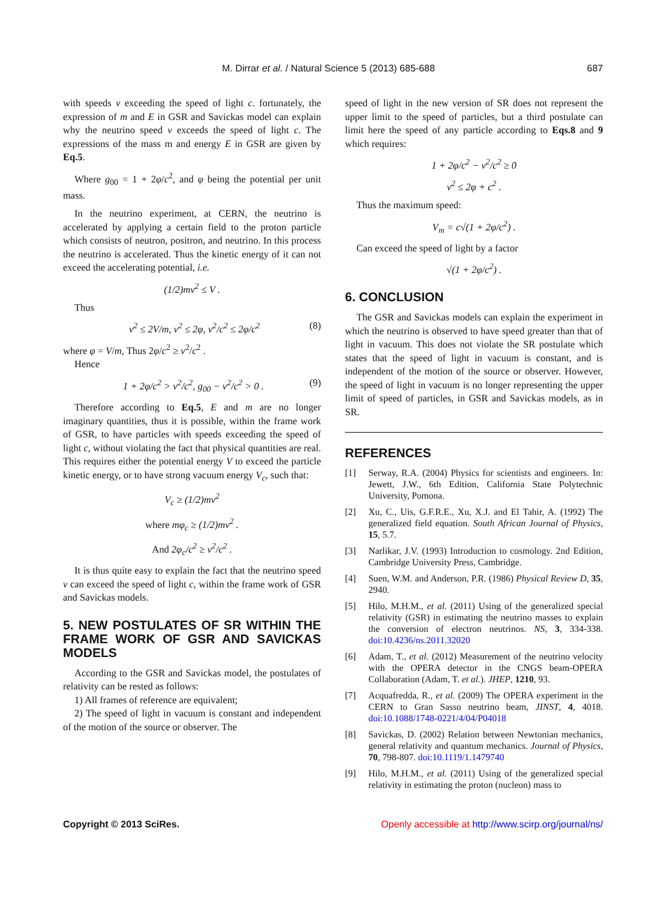M. Dirrar et al. / Natural Science 5 (2013) 685-688 687
with speeds v exceeding the speed of light c. fortunately, the expression of m and E in GSR and Savickas model can explain why the neutrino speed v exceeds the speed of light c. The expressions of the mass m and energy E in GSR are given by Eq.5.
Where g<sub>00</sub> = 1 + 2φ/c<sup>2</sup>, and φ being the potential per unit mass.
In the neutrino experiment, at CERN, the neutrino is accelerated by applying a certain field to the proton particle which consists of neutron, positron, and neutrino. In this process the neutrino is accelerated. Thus the kinetic energy of it can not exceed the accelerating potential, i.e.
(1/2)mv<sup>2</sup> ≤ V .
Thus
v<sup>2</sup> ≤ 2V/m, v<sup>2</sup> ≤ 2φ, v<sup>2</sup>/c<sup>2</sup> ≤ 2φ/c<sup>2</sup> (8)
where φ = V/m, Thus 2φ/c<sup>2</sup> ≥ v<sup>2</sup>/c<sup>2</sup> .
Hence
1 + 2φ/c<sup>2</sup> > v<sup>2</sup>/c<sup>2</sup>, g<sub>00</sub> − v<sup>2</sup>/c<sup>2</sup> > 0 . (9)
Therefore according to Eq.5, E and m are no longer imaginary quantities, thus it is possible, within the frame work of GSR, to have particles with speeds exceeding the speed of light c, without violating the fact that physical quantities are real. This requires either the potential energy V to exceed the particle kinetic energy, or to have strong vacuum energy V<sub>c</sub>, such that:
V<sub>c</sub> ≥ (1/2)mv<sup>2</sup>
where mφ<sub>c</sub> ≥ (1/2)mv<sup>2</sup> .
And 2φ<sub>c</sub>/c<sup>2</sup> ≥ v<sup>2</sup>/c<sup>2</sup> .
It is thus quite easy to explain the fact that the neutrino speed v can exceed the speed of light c, within the frame work of GSR and Savickas models.
5. NEW POSTULATES OF SR WITHIN THE FRAME WORK OF GSR AND SAVICKAS MODELS
According to the GSR and Savickas model, the postulates of relativity can be rested as follows:
1) All frames of reference are equivalent;
2) The speed of light in vacuum is constant and independent of the motion of the source or observer. The
speed of light in the new version of SR does not represent the upper limit to the speed of particles, but a third postulate can limit here the speed of any particle according to Eqs.8 and 9 which requires:
1 + 2φ/c<sup>2</sup> − v<sup>2</sup>/c<sup>2</sup> ≥ 0
v<sup>2</sup> ≤ 2φ + c<sup>2</sup> .
Thus the maximum speed:
V<sub>m</sub> = c√(1 + 2φ/c<sup>2</sup>) .
Can exceed the speed of light by a factor
√(1 + 2φ/c<sup>2</sup>) .
6. CONCLUSION
The GSR and Savickas models can explain the experiment in which the neutrino is observed to have speed greater than that of light in vacuum. This does not violate the SR postulate which states that the speed of light in vacuum is constant, and is independent of the motion of the source or observer. However, the speed of light in vacuum is no longer representing the upper limit of speed of particles, in GSR and Savickas models, as in SR.
REFERENCES
[1] Serway, R.A. (2004) Physics for scientists and engineers. In: Jewett, J.W., 6th Edition, California State Polytechnic University, Pomona.
[2] Xu, C., Uis, G.F.R.E., Xu, X.J. and El Tahir, A. (1992) The generalized field equation. South African Journal of Physics, 15, 5.7.
[3] Narlikar, J.V. (1993) Introduction to cosmology. 2nd Edition, Cambridge University Press, Cambridge.
[4] Suen, W.M. and Anderson, P.R. (1986) Physical Review D, 35, 2940.
[5] Hilo, M.H.M., et al. (2011) Using of the generalized special relativity (GSR) in estimating the neutrino masses to explain the conversion of electron neutrinos. NS, 3, 334-338. doi:10.4236/ns.2011.32020
[6] Adam, T., et al. (2012) Measurement of the neutrino velocity with the OPERA detector in the CNGS beam-OPERA Collaboration (Adam, T. et al.). JHEP, 1210, 93.
[7] Acquafredda, R., et al. (2009) The OPERA experiment in the CERN to Gran Sasso neutrino beam, JINST, 4, 4018. doi:10.1088/1748-0221/4/04/P04018
[8] Savickas, D. (2002) Relation between Newtonian mechanics, general relativity and quantum mechanics. Journal of Physics, 70, 798-807. doi:10.1119/1.1479740
[9] Hilo, M.H.M., et al. (2011) Using of the generalized special relativity in estimating the proton (nucleon) mass to
Copyright © 2013 SciRes. Openly accessible at http://www.scirp.org/journal/ns/